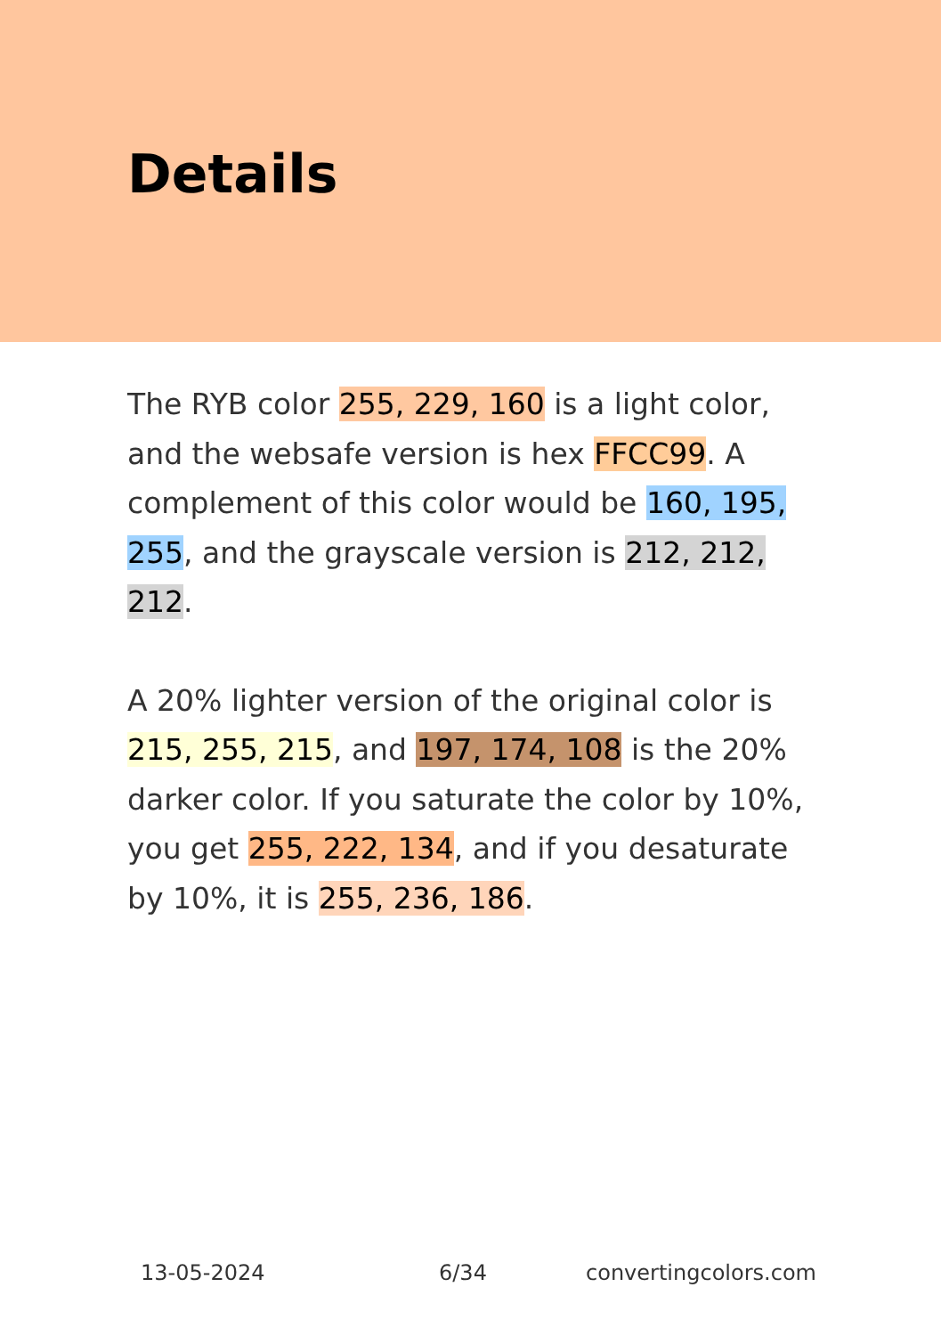Details
The RYB color 255, 229, 160 is a light color, and the websafe version is hex FFCC99. A complement of this color would be 160, 195, 255, and the grayscale version is 212, 212, 212.
A 20% lighter version of the original color is 215, 255, 215, and 197, 174, 108 is the 20% darker color. If you saturate the color by 10%, you get 255, 222, 134, and if you desaturate by 10%, it is 255, 236, 186.
13-05-2024 6/34 convertingcolors.com